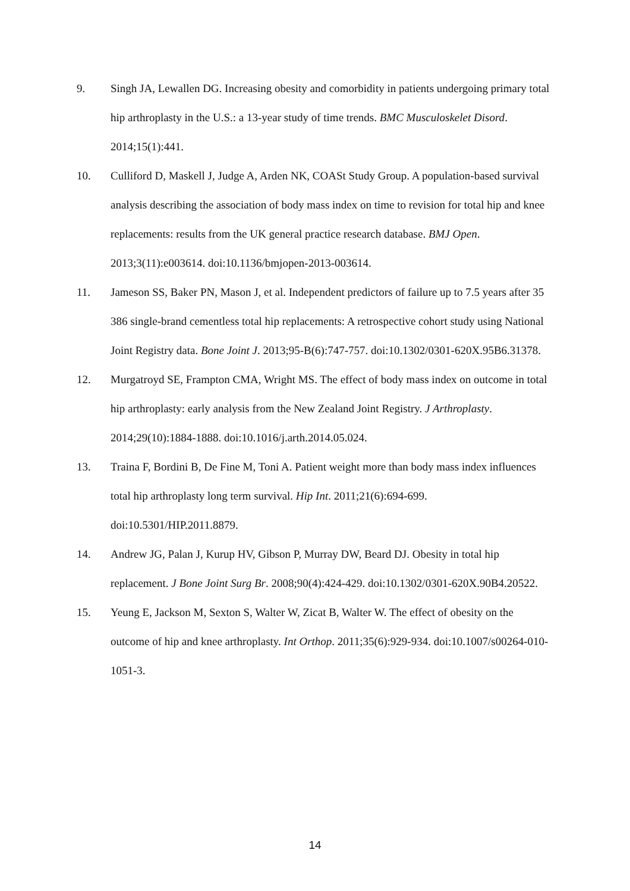9. Singh JA, Lewallen DG. Increasing obesity and comorbidity in patients undergoing primary total hip arthroplasty in the U.S.: a 13-year study of time trends. BMC Musculoskelet Disord. 2014;15(1):441.
10. Culliford D, Maskell J, Judge A, Arden NK, COASt Study Group. A population-based survival analysis describing the association of body mass index on time to revision for total hip and knee replacements: results from the UK general practice research database. BMJ Open. 2013;3(11):e003614. doi:10.1136/bmjopen-2013-003614.
11. Jameson SS, Baker PN, Mason J, et al. Independent predictors of failure up to 7.5 years after 35 386 single-brand cementless total hip replacements: A retrospective cohort study using National Joint Registry data. Bone Joint J. 2013;95-B(6):747-757. doi:10.1302/0301-620X.95B6.31378.
12. Murgatroyd SE, Frampton CMA, Wright MS. The effect of body mass index on outcome in total hip arthroplasty: early analysis from the New Zealand Joint Registry. J Arthroplasty. 2014;29(10):1884-1888. doi:10.1016/j.arth.2014.05.024.
13. Traina F, Bordini B, De Fine M, Toni A. Patient weight more than body mass index influences total hip arthroplasty long term survival. Hip Int. 2011;21(6):694-699. doi:10.5301/HIP.2011.8879.
14. Andrew JG, Palan J, Kurup HV, Gibson P, Murray DW, Beard DJ. Obesity in total hip replacement. J Bone Joint Surg Br. 2008;90(4):424-429. doi:10.1302/0301-620X.90B4.20522.
15. Yeung E, Jackson M, Sexton S, Walter W, Zicat B, Walter W. The effect of obesity on the outcome of hip and knee arthroplasty. Int Orthop. 2011;35(6):929-934. doi:10.1007/s00264-010-1051-3.
14